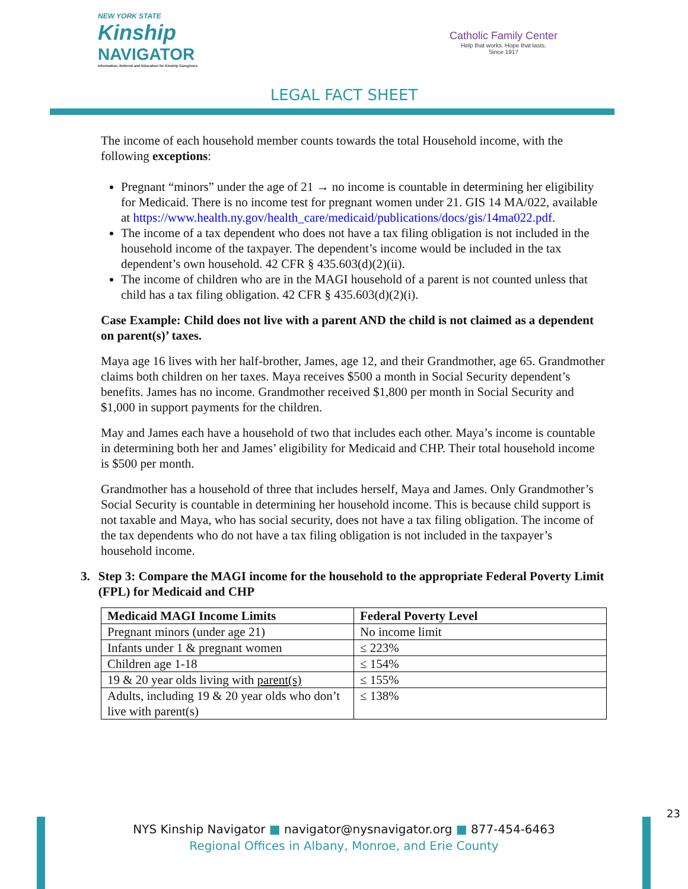NEW YORK STATE
Kinship
NAVIGATOR
Information, Referral and Education for Kinship Caregivers
Catholic Family Center
Help that works. Hope that lasts.
Since 1917
LEGAL FACT SHEET
The income of each household member counts towards the total Household income, with the following exceptions:
Pregnant “minors” under the age of 21 → no income is countable in determining her eligibility for Medicaid. There is no income test for pregnant women under 21. GIS 14 MA/022, available at https://www.health.ny.gov/health_care/medicaid/publications/docs/gis/14ma022.pdf.
The income of a tax dependent who does not have a tax filing obligation is not included in the household income of the taxpayer. The dependent’s income would be included in the tax dependent’s own household. 42 CFR § 435.603(d)(2)(ii).
The income of children who are in the MAGI household of a parent is not counted unless that child has a tax filing obligation. 42 CFR § 435.603(d)(2)(i).
Case Example: Child does not live with a parent AND the child is not claimed as a dependent on parent(s)’ taxes.
Maya age 16 lives with her half-brother, James, age 12, and their Grandmother, age 65. Grandmother claims both children on her taxes. Maya receives $500 a month in Social Security dependent’s benefits. James has no income. Grandmother received $1,800 per month in Social Security and $1,000 in support payments for the children.
May and James each have a household of two that includes each other. Maya’s income is countable in determining both her and James’ eligibility for Medicaid and CHP. Their total household income is $500 per month.
Grandmother has a household of three that includes herself, Maya and James. Only Grandmother’s Social Security is countable in determining her household income. This is because child support is not taxable and Maya, who has social security, does not have a tax filing obligation. The income of the tax dependents who do not have a tax filing obligation is not included in the taxpayer’s household income.
3. Step 3: Compare the MAGI income for the household to the appropriate Federal Poverty Limit (FPL) for Medicaid and CHP
| Medicaid MAGI Income Limits | Federal Poverty Level |
| --- | --- |
| Pregnant minors (under age 21) | No income limit |
| Infants under 1 & pregnant women | ≤ 223% |
| Children age 1-18 | ≤ 154% |
| 19 & 20 year olds living with parent(s) | ≤ 155% |
| Adults, including 19 & 20 year olds who don’t live with parent(s) | ≤ 138% |
23
NYS Kinship Navigator ■ navigator@nysnavigator.org ■ 877-454-6463
Regional Offices in Albany, Monroe, and Erie County